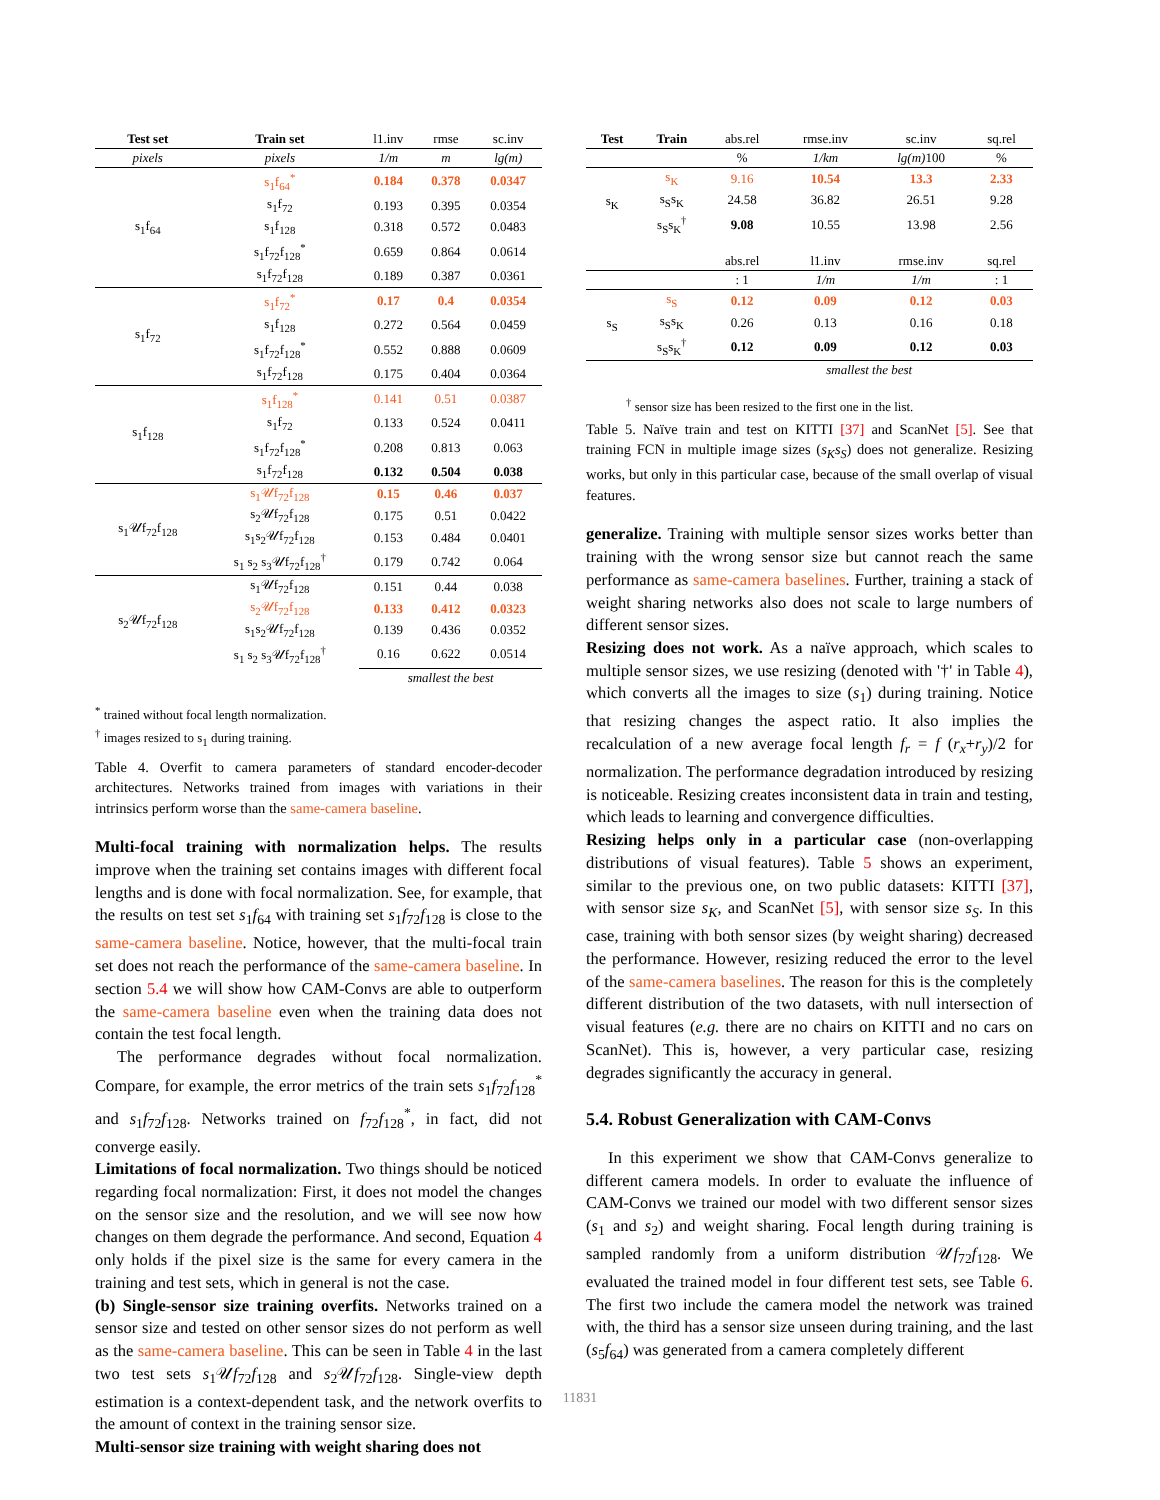| Test set | Train set | l1.inv | rmse | sc.inv |
| pixels | pixels | 1/m | m | lg(m) |
| s<sub>1</sub>f<sub>64</sub> | s<sub>1</sub>f<sub>64</sub><sup>*</sup> | 0.184 | 0.378 | 0.0347 |
| | s<sub>1</sub>f<sub>72</sub> | 0.193 | 0.395 | 0.0354 |
| | s<sub>1</sub>f<sub>128</sub> | 0.318 | 0.572 | 0.0483 |
| | s<sub>1</sub>f<sub>72</sub>f<sub>128</sub><sup>*</sup> | 0.659 | 0.864 | 0.0614 |
| | s<sub>1</sub>f<sub>72</sub>f<sub>128</sub> | 0.189 | 0.387 | 0.0361 |
| s<sub>1</sub>f<sub>72</sub> | s<sub>1</sub>f<sub>72</sub><sup>*</sup> | 0.17 | 0.4 | 0.0354 |
| | s<sub>1</sub>f<sub>128</sub> | 0.272 | 0.564 | 0.0459 |
| | s<sub>1</sub>f<sub>72</sub>f<sub>128</sub><sup>*</sup> | 0.552 | 0.888 | 0.0609 |
| | s<sub>1</sub>f<sub>72</sub>f<sub>128</sub> | 0.175 | 0.404 | 0.0364 |
| s<sub>1</sub>f<sub>128</sub> | s<sub>1</sub>f<sub>128</sub><sup>*</sup> | 0.141 | 0.51 | 0.0387 |
| | s<sub>1</sub>f<sub>72</sub> | 0.133 | 0.524 | 0.0411 |
| | s<sub>1</sub>f<sub>72</sub>f<sub>128</sub><sup>*</sup> | 0.208 | 0.813 | 0.063 |
| | s<sub>1</sub>f<sub>72</sub>f<sub>128</sub> | 0.132 | 0.504 | 0.038 |
| s<sub>1</sub>𝒰f<sub>72</sub>f<sub>128</sub> | s<sub>1</sub>𝒰f<sub>72</sub>f<sub>128</sub> | 0.15 | 0.46 | 0.037 |
| | s<sub>2</sub>𝒰f<sub>72</sub>f<sub>128</sub> | 0.175 | 0.51 | 0.0422 |
| | s<sub>1</sub>s<sub>2</sub>𝒰f<sub>72</sub>f<sub>128</sub> | 0.153 | 0.484 | 0.0401 |
| | s<sub>1</sub> s<sub>2</sub> s<sub>3</sub>𝒰f<sub>72</sub>f<sub>128</sub><sup>†</sup> | 0.179 | 0.742 | 0.064 |
| s<sub>2</sub>𝒰f<sub>72</sub>f<sub>128</sub> | s<sub>1</sub>𝒰f<sub>72</sub>f<sub>128</sub> | 0.151 | 0.44 | 0.038 |
| | s<sub>2</sub>𝒰f<sub>72</sub>f<sub>128</sub> | 0.133 | 0.412 | 0.0323 |
| | s<sub>1</sub>s<sub>2</sub>𝒰f<sub>72</sub>f<sub>128</sub> | 0.139 | 0.436 | 0.0352 |
| | s<sub>1</sub> s<sub>2</sub> s<sub>3</sub>𝒰f<sub>72</sub>f<sub>128</sub><sup>†</sup> | 0.16 | 0.622 | 0.0514 |
| | | smallest the best | | |
<sup>*</sup> trained without focal length normalization.
<sup>†</sup> images resized to s<sub>1</sub> during training.
Table 4. Overfit to camera parameters of standard encoder-decoder architectures. Networks trained from images with variations in their intrinsics perform worse than the same-camera baseline.
Multi-focal training with normalization helps. The results improve when the training set contains images with different focal lengths and is done with focal normalization. See, for example, that the results on test set s<sub>1</sub>f<sub>64</sub> with training set s<sub>1</sub>f<sub>72</sub>f<sub>128</sub> is close to the same-camera baseline. Notice, however, that the multi-focal train set does not reach the performance of the same-camera baseline. In section 5.4 we will show how CAM-Convs are able to outperform the same-camera baseline even when the training data does not contain the test focal length.
The performance degrades without focal normalization. Compare, for example, the error metrics of the train sets s<sub>1</sub>f<sub>72</sub>f<sub>128</sub><sup>*</sup> and s<sub>1</sub>f<sub>72</sub>f<sub>128</sub>. Networks trained on f<sub>72</sub>f<sub>128</sub><sup>*</sup>, in fact, did not converge easily.
Limitations of focal normalization. Two things should be noticed regarding focal normalization: First, it does not model the changes on the sensor size and the resolution, and we will see now how changes on them degrade the performance. And second, Equation 4 only holds if the pixel size is the same for every camera in the training and test sets, which in general is not the case.
(b) Single-sensor size training overfits. Networks trained on a sensor size and tested on other sensor sizes do not perform as well as the same-camera baseline. This can be seen in Table 4 in the last two test sets s<sub>1</sub>𝒰f<sub>72</sub>f<sub>128</sub> and s<sub>2</sub>𝒰f<sub>72</sub>f<sub>128</sub>. Single-view depth estimation is a context-dependent task, and the network overfits to the amount of context in the training sensor size.
Multi-sensor size training with weight sharing does not
| Test | Train | abs.rel | rmse.inv | sc.inv | sq.rel |
| | | % | 1/km | lg(m) 100 | % |
| s<sub>K</sub> | s<sub>K</sub> | 9.16 | 10.54 | 13.3 | 2.33 |
| | s<sub>S</sub>s<sub>K</sub> | 24.58 | 36.82 | 26.51 | 9.28 |
| | s<sub>S</sub>s<sub>K</sub><sup>†</sup> | 9.08 | 10.55 | 13.98 | 2.56 |
| | | abs.rel | l1.inv | rmse.inv | sq.rel |
| | | : 1 | 1/m | 1/m | : 1 |
| s<sub>S</sub> | s<sub>S</sub> | 0.12 | 0.09 | 0.12 | 0.03 |
| | s<sub>S</sub>s<sub>K</sub> | 0.26 | 0.13 | 0.16 | 0.18 |
| | s<sub>S</sub>s<sub>K</sub><sup>†</sup> | 0.12 | 0.09 | 0.12 | 0.03 |
| | | smallest the best | | | |
<sup>†</sup> sensor size has been resized to the first one in the list.
Table 5. Naïve train and test on KITTI [37] and ScanNet [5]. See that training FCN in multiple image sizes (s<sub>K</sub>s<sub>S</sub>) does not generalize. Resizing works, but only in this particular case, because of the small overlap of visual features.
generalize. Training with multiple sensor sizes works better than training with the wrong sensor size but cannot reach the same performance as same-camera baselines. Further, training a stack of weight sharing networks also does not scale to large numbers of different sensor sizes.
Resizing does not work. As a naïve approach, which scales to multiple sensor sizes, we use resizing (denoted with '†' in Table 4), which converts all the images to size (s<sub>1</sub>) during training. Notice that resizing changes the aspect ratio. It also implies the recalculation of a new average focal length f<sub>r</sub> = f (r<sub>x</sub>+r<sub>y</sub>)/2 for normalization. The performance degradation introduced by resizing is noticeable. Resizing creates inconsistent data in train and testing, which leads to learning and convergence difficulties.
Resizing helps only in a particular case (non-overlapping distributions of visual features). Table 5 shows an experiment, similar to the previous one, on two public datasets: KITTI [37], with sensor size s<sub>K</sub>, and ScanNet [5], with sensor size s<sub>S</sub>. In this case, training with both sensor sizes (by weight sharing) decreased the performance. However, resizing reduced the error to the level of the same-camera baselines. The reason for this is the completely different distribution of the two datasets, with null intersection of visual features (e.g. there are no chairs on KITTI and no cars on ScanNet). This is, however, a very particular case, resizing degrades significantly the accuracy in general.
5.4. Robust Generalization with CAM-Convs
In this experiment we show that CAM-Convs generalize to different camera models. In order to evaluate the influence of CAM-Convs we trained our model with two different sensor sizes (s<sub>1</sub> and s<sub>2</sub>) and weight sharing. Focal length during training is sampled randomly from a uniform distribution 𝒰f<sub>72</sub>f<sub>128</sub>. We evaluated the trained model in four different test sets, see Table 6. The first two include the camera model the network was trained with, the third has a sensor size unseen during training, and the last (s<sub>5</sub>f<sub>64</sub>) was generated from a camera completely different
11831